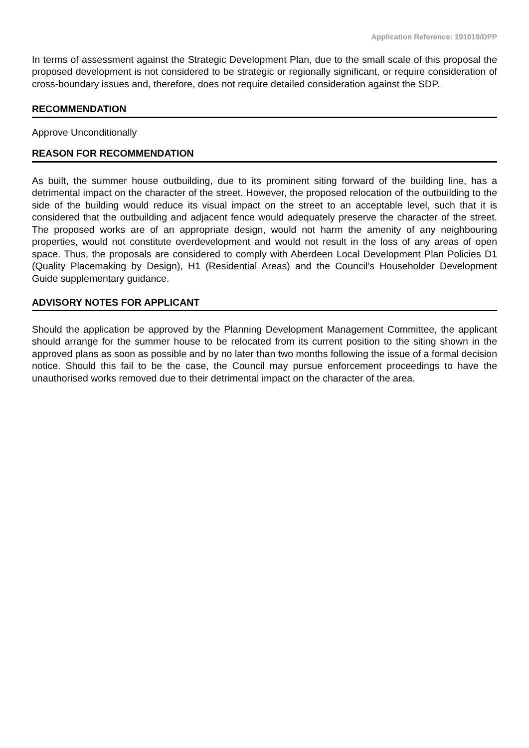Application Reference: 191019/DPP
In terms of assessment against the Strategic Development Plan, due to the small scale of this proposal the proposed development is not considered to be strategic or regionally significant, or require consideration of cross-boundary issues and, therefore, does not require detailed consideration against the SDP.
RECOMMENDATION
Approve Unconditionally
REASON FOR RECOMMENDATION
As built, the summer house outbuilding, due to its prominent siting forward of the building line, has a detrimental impact on the character of the street. However, the proposed relocation of the outbuilding to the side of the building would reduce its visual impact on the street to an acceptable level, such that it is considered that the outbuilding and adjacent fence would adequately preserve the character of the street. The proposed works are of an appropriate design, would not harm the amenity of any neighbouring properties, would not constitute overdevelopment and would not result in the loss of any areas of open space. Thus, the proposals are considered to comply with Aberdeen Local Development Plan Policies D1 (Quality Placemaking by Design), H1 (Residential Areas) and the Council’s Householder Development Guide supplementary guidance.
ADVISORY NOTES FOR APPLICANT
Should the application be approved by the Planning Development Management Committee, the applicant should arrange for the summer house to be relocated from its current position to the siting shown in the approved plans as soon as possible and by no later than two months following the issue of a formal decision notice. Should this fail to be the case, the Council may pursue enforcement proceedings to have the unauthorised works removed due to their detrimental impact on the character of the area.